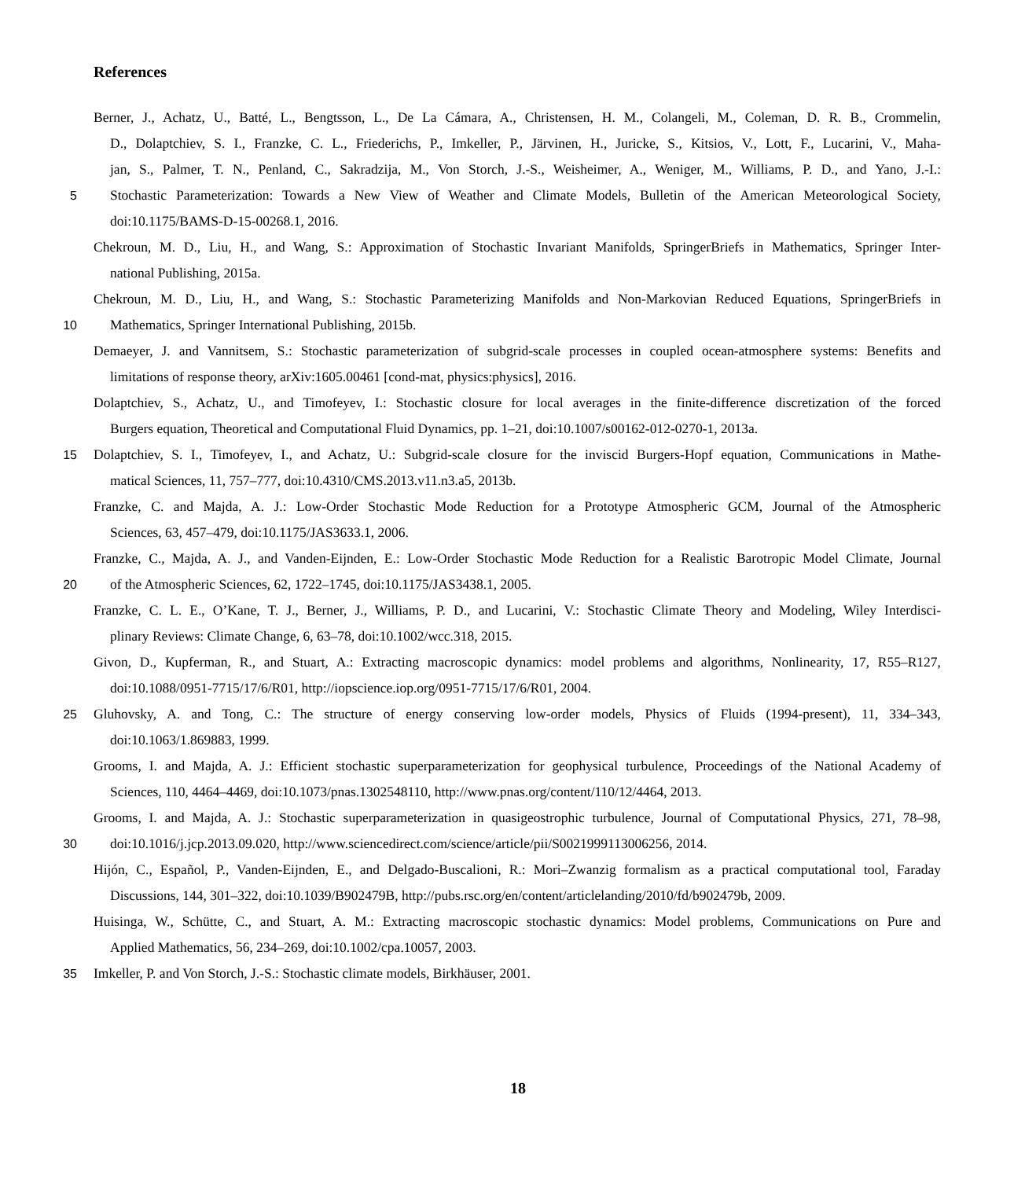References
Berner, J., Achatz, U., Batté, L., Bengtsson, L., De La Cámara, A., Christensen, H. M., Colangeli, M., Coleman, D. R. B., Crommelin,
D., Dolaptchiev, S. I., Franzke, C. L., Friederichs, P., Imkeller, P., Järvinen, H., Juricke, S., Kitsios, V., Lott, F., Lucarini, V., Maha-
jan, S., Palmer, T. N., Penland, C., Sakradzija, M., Von Storch, J.-S., Weisheimer, A., Weniger, M., Williams, P. D., and Yano, J.-I.:
5 Stochastic Parameterization: Towards a New View of Weather and Climate Models, Bulletin of the American Meteorological Society,
doi:10.1175/BAMS-D-15-00268.1, 2016.
Chekroun, M. D., Liu, H., and Wang, S.: Approximation of Stochastic Invariant Manifolds, SpringerBriefs in Mathematics, Springer Inter-
national Publishing, 2015a.
Chekroun, M. D., Liu, H., and Wang, S.: Stochastic Parameterizing Manifolds and Non-Markovian Reduced Equations, SpringerBriefs in
10 Mathematics, Springer International Publishing, 2015b.
Demaeyer, J. and Vannitsem, S.: Stochastic parameterization of subgrid-scale processes in coupled ocean-atmosphere systems: Benefits and
limitations of response theory, arXiv:1605.00461 [cond-mat, physics:physics], 2016.
Dolaptchiev, S., Achatz, U., and Timofeyev, I.: Stochastic closure for local averages in the finite-difference discretization of the forced
Burgers equation, Theoretical and Computational Fluid Dynamics, pp. 1–21, doi:10.1007/s00162-012-0270-1, 2013a.
15 Dolaptchiev, S. I., Timofeyev, I., and Achatz, U.: Subgrid-scale closure for the inviscid Burgers-Hopf equation, Communications in Mathe-
matical Sciences, 11, 757–777, doi:10.4310/CMS.2013.v11.n3.a5, 2013b.
Franzke, C. and Majda, A. J.: Low-Order Stochastic Mode Reduction for a Prototype Atmospheric GCM, Journal of the Atmospheric
Sciences, 63, 457–479, doi:10.1175/JAS3633.1, 2006.
Franzke, C., Majda, A. J., and Vanden-Eijnden, E.: Low-Order Stochastic Mode Reduction for a Realistic Barotropic Model Climate, Journal
20 of the Atmospheric Sciences, 62, 1722–1745, doi:10.1175/JAS3438.1, 2005.
Franzke, C. L. E., O’Kane, T. J., Berner, J., Williams, P. D., and Lucarini, V.: Stochastic Climate Theory and Modeling, Wiley Interdisci-
plinary Reviews: Climate Change, 6, 63–78, doi:10.1002/wcc.318, 2015.
Givon, D., Kupferman, R., and Stuart, A.: Extracting macroscopic dynamics: model problems and algorithms, Nonlinearity, 17, R55–R127,
doi:10.1088/0951-7715/17/6/R01, http://iopscience.iop.org/0951-7715/17/6/R01, 2004.
25 Gluhovsky, A. and Tong, C.: The structure of energy conserving low-order models, Physics of Fluids (1994-present), 11, 334–343,
doi:10.1063/1.869883, 1999.
Grooms, I. and Majda, A. J.: Efficient stochastic superparameterization for geophysical turbulence, Proceedings of the National Academy of
Sciences, 110, 4464–4469, doi:10.1073/pnas.1302548110, http://www.pnas.org/content/110/12/4464, 2013.
Grooms, I. and Majda, A. J.: Stochastic superparameterization in quasigeostrophic turbulence, Journal of Computational Physics, 271, 78–98,
30 doi:10.1016/j.jcp.2013.09.020, http://www.sciencedirect.com/science/article/pii/S0021999113006256, 2014.
Hijón, C., Español, P., Vanden-Eijnden, E., and Delgado-Buscalioni, R.: Mori–Zwanzig formalism as a practical computational tool, Faraday
Discussions, 144, 301–322, doi:10.1039/B902479B, http://pubs.rsc.org/en/content/articlelanding/2010/fd/b902479b, 2009.
Huisinga, W., Schütte, C., and Stuart, A. M.: Extracting macroscopic stochastic dynamics: Model problems, Communications on Pure and
Applied Mathematics, 56, 234–269, doi:10.1002/cpa.10057, 2003.
35 Imkeller, P. and Von Storch, J.-S.: Stochastic climate models, Birkhäuser, 2001.
18